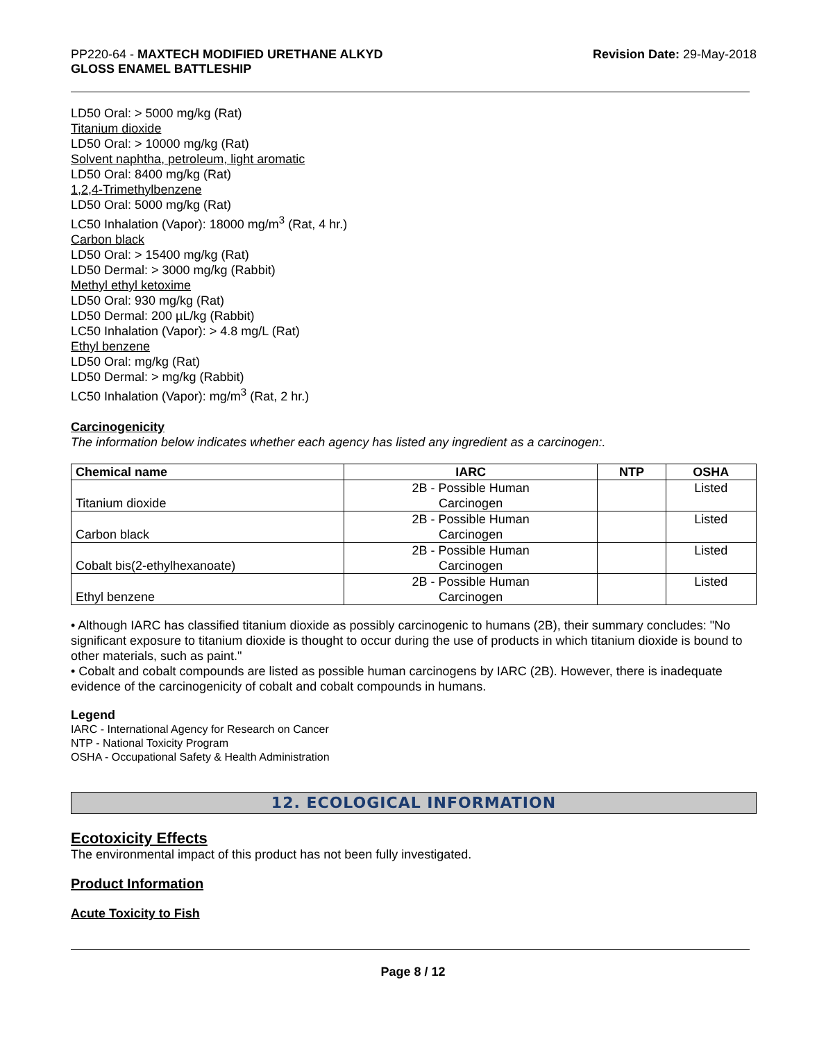PP220-64 - MAXTECH MODIFIED URETHANE ALKYD
GLOSS ENAMEL BATTLESHIP
Revision Date: 29-May-2018
LD50 Oral: > 5000 mg/kg (Rat)
Titanium dioxide
LD50 Oral: > 10000 mg/kg (Rat)
Solvent naphtha, petroleum, light aromatic
LD50 Oral: 8400 mg/kg (Rat)
1,2,4-Trimethylbenzene
LD50 Oral: 5000 mg/kg (Rat)
LC50 Inhalation (Vapor): 18000 mg/m<sup>3</sup> (Rat, 4 hr.)
Carbon black
LD50 Oral: > 15400 mg/kg (Rat)
LD50 Dermal: > 3000 mg/kg (Rabbit)
Methyl ethyl ketoxime
LD50 Oral: 930 mg/kg (Rat)
LD50 Dermal: 200 µL/kg (Rabbit)
LC50 Inhalation (Vapor): > 4.8 mg/L (Rat)
Ethyl benzene
LD50 Oral: mg/kg (Rat)
LD50 Dermal: > mg/kg (Rabbit)
LC50 Inhalation (Vapor): mg/m<sup>3</sup> (Rat, 2 hr.)
Carcinogenicity
The information below indicates whether each agency has listed any ingredient as a carcinogen:.
| Chemical name | IARC | NTP | OSHA |
| --- | --- | --- | --- |
| Titanium dioxide | 2B - Possible Human Carcinogen | | Listed |
| Carbon black | 2B - Possible Human Carcinogen | | Listed |
| Cobalt bis(2-ethylhexanoate) | 2B - Possible Human Carcinogen | | Listed |
| Ethyl benzene | 2B - Possible Human Carcinogen | | Listed |
• Although IARC has classified titanium dioxide as possibly carcinogenic to humans (2B), their summary concludes: "No significant exposure to titanium dioxide is thought to occur during the use of products in which titanium dioxide is bound to other materials, such as paint."
• Cobalt and cobalt compounds are listed as possible human carcinogens by IARC (2B). However, there is inadequate evidence of the carcinogenicity of cobalt and cobalt compounds in humans.
Legend
IARC - International Agency for Research on Cancer
NTP - National Toxicity Program
OSHA - Occupational Safety & Health Administration
12. ECOLOGICAL INFORMATION
Ecotoxicity Effects
The environmental impact of this product has not been fully investigated.
Product Information
Acute Toxicity to Fish
Page 8 / 12